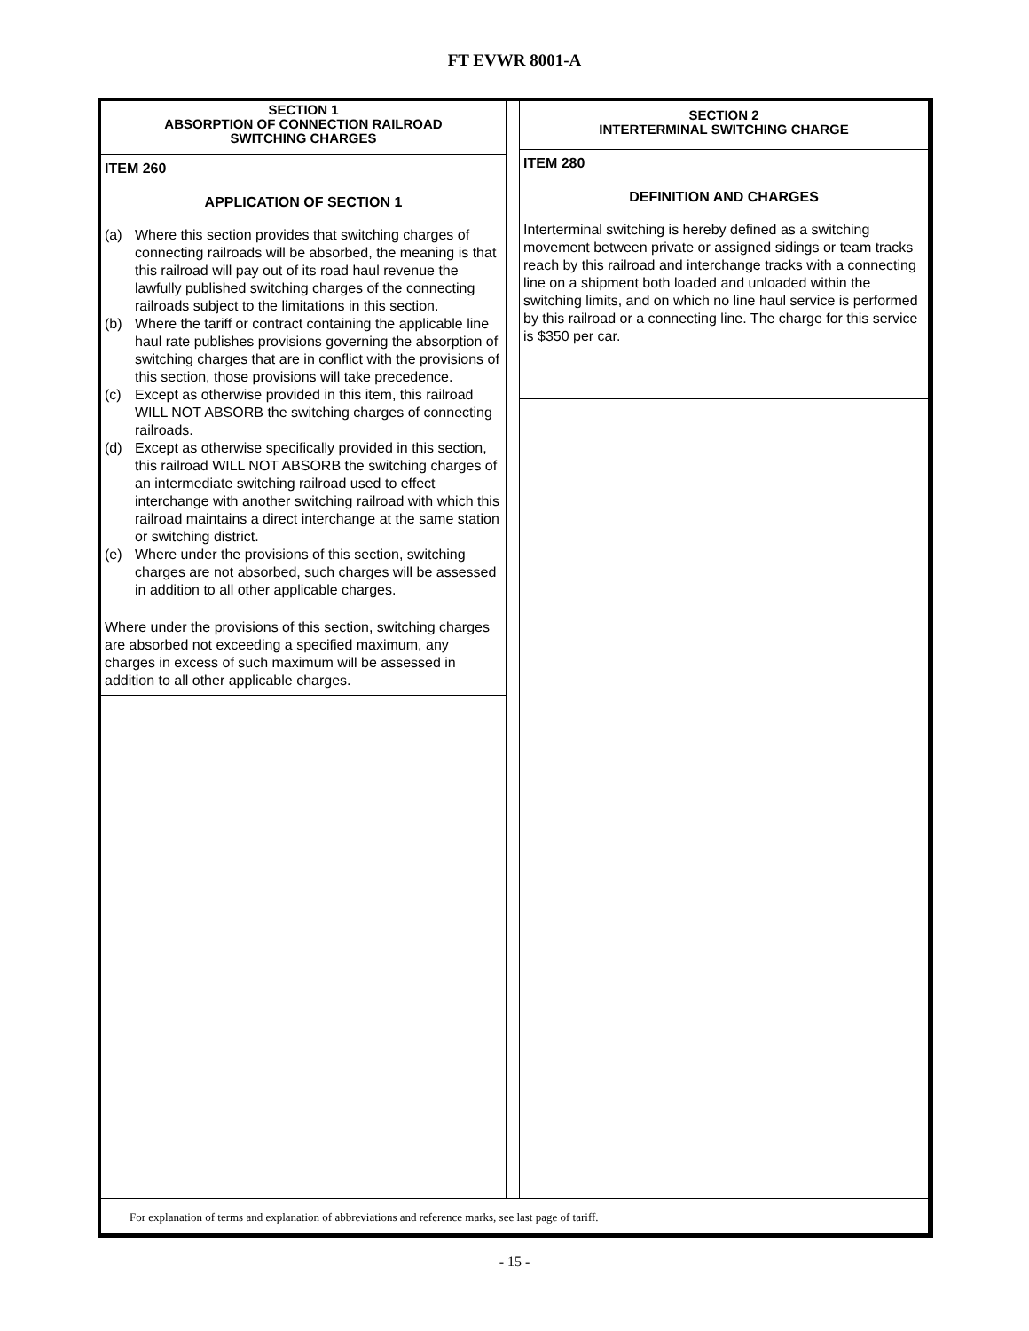FT EVWR 8001-A
SECTION 1
ABSORPTION OF CONNECTION RAILROAD
SWITCHING CHARGES
ITEM 260
APPLICATION OF SECTION 1
(a) Where this section provides that switching charges of connecting railroads will be absorbed, the meaning is that this railroad will pay out of its road haul revenue the lawfully published switching charges of the connecting railroads subject to the limitations in this section.
(b) Where the tariff or contract containing the applicable line haul rate publishes provisions governing the absorption of switching charges that are in conflict with the provisions of this section, those provisions will take precedence.
(c) Except as otherwise provided in this item, this railroad WILL NOT ABSORB the switching charges of connecting railroads.
(d) Except as otherwise specifically provided in this section, this railroad WILL NOT ABSORB the switching charges of an intermediate switching railroad used to effect interchange with another switching railroad with which this railroad maintains a direct interchange at the same station or switching district.
(e) Where under the provisions of this section, switching charges are not absorbed, such charges will be assessed in addition to all other applicable charges.
Where under the provisions of this section, switching charges are absorbed not exceeding a specified maximum, any charges in excess of such maximum will be assessed in addition to all other applicable charges.
SECTION 2
INTERTERMINAL SWITCHING CHARGE
ITEM 280
DEFINITION AND CHARGES
Interterminal switching is hereby defined as a switching movement between private or assigned sidings or team tracks reach by this railroad and interchange tracks with a connecting line on a shipment both loaded and unloaded within the switching limits, and on which no line haul service is performed by this railroad or a connecting line. The charge for this service is $350 per car.
For explanation of terms and explanation of abbreviations and reference marks, see last page of tariff.
- 15 -